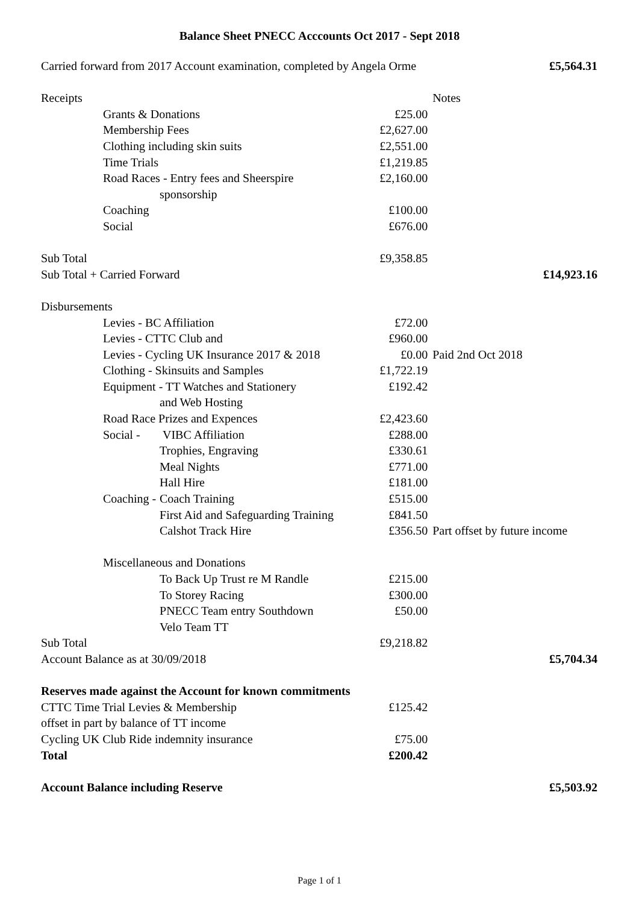Balance Sheet PNECC Acccounts Oct 2017 - Sept 2018
| Carried forward from 2017 Account examination, completed by Angela Orme | | | | | £5,564.31 |
| Receipts | | | | Notes | |
| | Grants & Donations | | £25.00 | | |
| | Membership Fees | | £2,627.00 | | |
| | Clothing including skin suits | | £2,551.00 | | |
| | Time Trials | | £1,219.85 | | |
| | Road Races - Entry fees and Sheerspire | | £2,160.00 | | |
| | | sponsorship | | | |
| | Coaching | | £100.00 | | |
| | Social | | £676.00 | | |
| Sub Total | | | £9,358.85 | | |
| Sub Total + Carried Forward | | | | | £14,923.16 |
| Disbursements | | | | | |
| | Levies - BC Affiliation | | £72.00 | | |
| | Levies - CTTC Club and | | £960.00 | | |
| | Levies - Cycling UK Insurance 2017 & 2018 | | £0.00 | Paid 2nd Oct 2018 | |
| | Clothing - Skinsuits and Samples | | £1,722.19 | | |
| | Equipment - TT Watches and Stationery | | £192.42 | | |
| | | and Web Hosting | | | |
| | Road Race Prizes and Expences | | £2,423.60 | | |
| | Social - | VIBC Affiliation | £288.00 | | |
| | | Trophies, Engraving | £330.61 | | |
| | | Meal Nights | £771.00 | | |
| | | Hall Hire | £181.00 | | |
| | Coaching - | Coach Training | £515.00 | | |
| | | First Aid and Safeguarding Training | £841.50 | | |
| | | Calshot Track Hire | £356.50 | Part offset by future income | |
| | Miscellaneous and Donations | | | | |
| | | To Back Up Trust re M Randle | £215.00 | | |
| | | To Storey Racing | £300.00 | | |
| | | PNECC Team entry Southdown | £50.00 | | |
| | | Velo Team TT | | | |
| Sub Total | | | £9,218.82 | | |
| Account Balance as at 30/09/2018 | | | | | £5,704.34 |
| Reserves made against the Account for known commitments | | | | | |
| CTTC Time Trial Levies & Membership | | | £125.42 | | |
| offset in part by balance of TT income | | | | | |
| Cycling UK Club Ride indemnity insurance | | | £75.00 | | |
| Total | | | £200.42 | | |
| Account Balance including Reserve | | | | | £5,503.92 |
Page 1 of 1